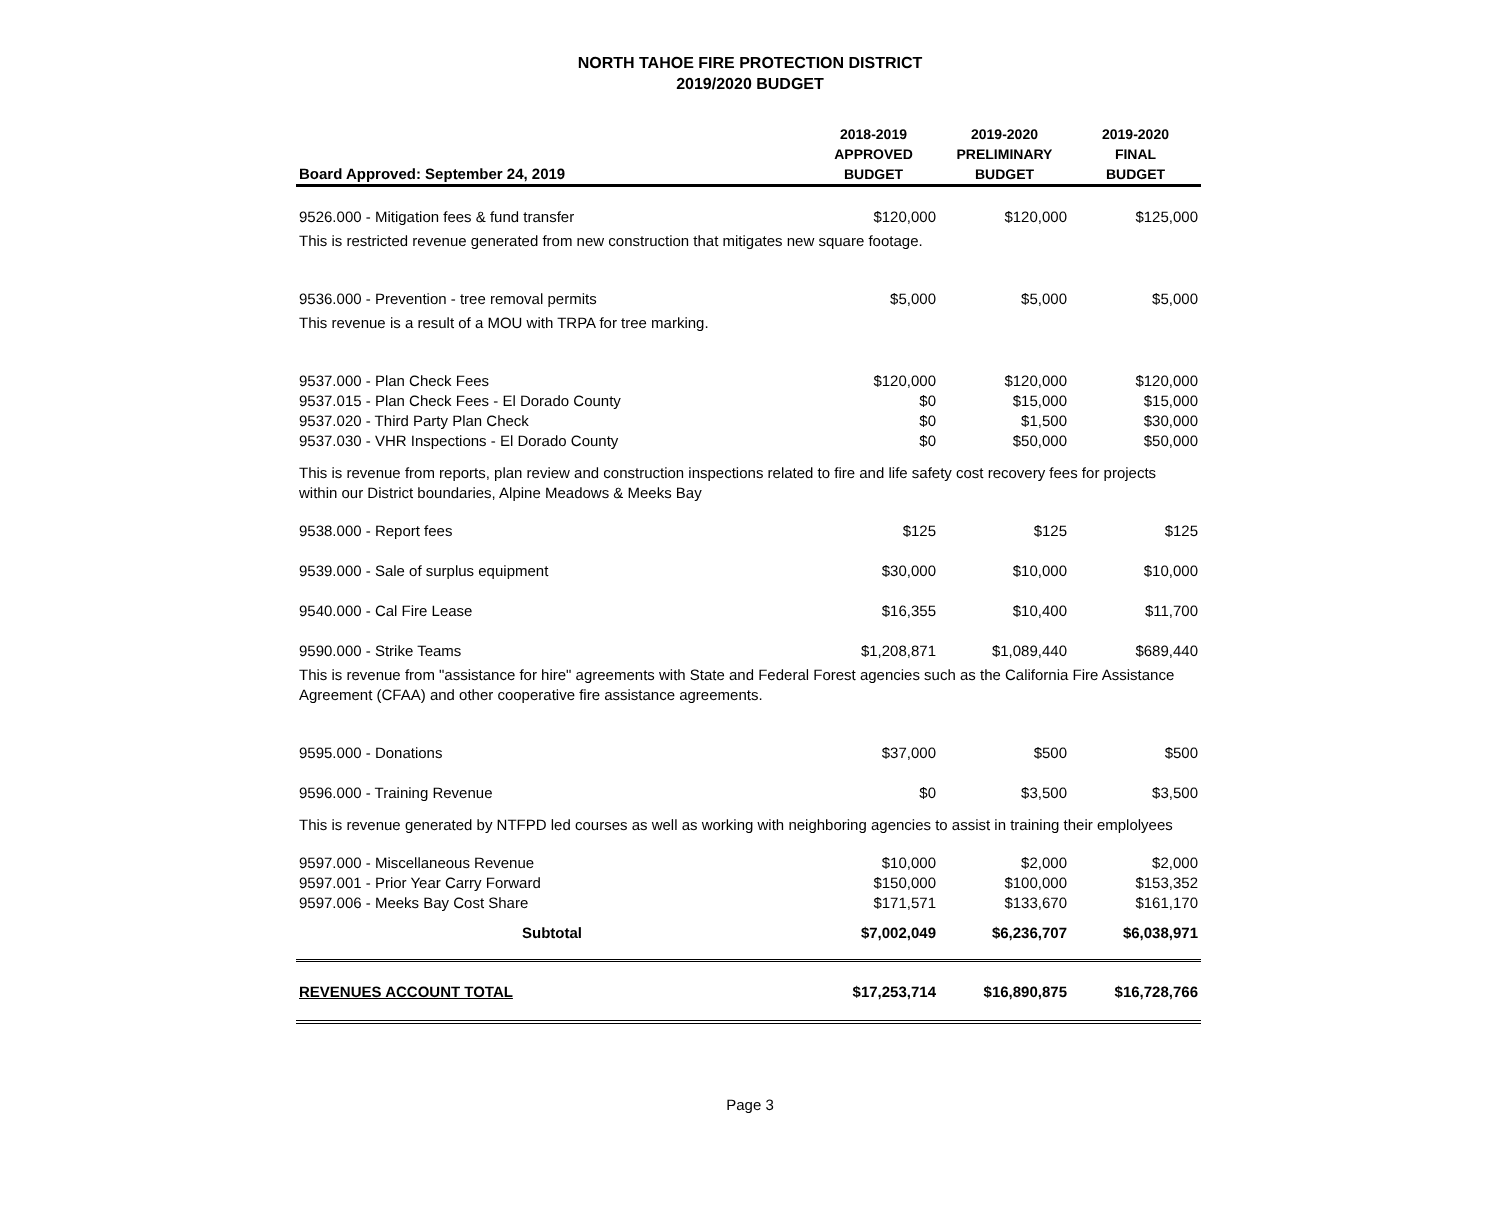NORTH TAHOE FIRE PROTECTION DISTRICT
2019/2020 BUDGET
| Board Approved: September 24, 2019 | 2018-2019 APPROVED BUDGET | 2019-2020 PRELIMINARY BUDGET | 2019-2020 FINAL BUDGET |
| --- | --- | --- | --- |
| 9526.000 - Mitigation fees & fund transfer | $120,000 | $120,000 | $125,000 |
| This is restricted revenue generated from new construction that mitigates new square footage. | | | |
| 9536.000 - Prevention - tree removal permits | $5,000 | $5,000 | $5,000 |
| This revenue is a result of a MOU with TRPA for tree marking. | | | |
| 9537.000 - Plan Check Fees | $120,000 | $120,000 | $120,000 |
| 9537.015 - Plan Check Fees - El Dorado County | $0 | $15,000 | $15,000 |
| 9537.020 - Third Party Plan Check | $0 | $1,500 | $30,000 |
| 9537.030 - VHR Inspections - El Dorado County | $0 | $50,000 | $50,000 |
| This is revenue from reports, plan review and construction inspections related to fire and life safety cost recovery fees for projects within our District boundaries, Alpine Meadows & Meeks Bay | | | |
| 9538.000 - Report fees | $125 | $125 | $125 |
| 9539.000 - Sale of surplus equipment | $30,000 | $10,000 | $10,000 |
| 9540.000 - Cal Fire Lease | $16,355 | $10,400 | $11,700 |
| 9590.000 - Strike Teams | $1,208,871 | $1,089,440 | $689,440 |
| This is revenue from "assistance for hire" agreements with State and Federal Forest agencies such as the California Fire Assistance Agreement (CFAA) and other cooperative fire assistance agreements. | | | |
| 9595.000 - Donations | $37,000 | $500 | $500 |
| 9596.000 - Training Revenue | $0 | $3,500 | $3,500 |
| This is revenue generated by NTFPD led courses as well as working with neighboring agencies to assist in training their emplolyees | | | |
| 9597.000 - Miscellaneous Revenue | $10,000 | $2,000 | $2,000 |
| 9597.001 - Prior Year Carry Forward | $150,000 | $100,000 | $153,352 |
| 9597.006 - Meeks Bay Cost Share | $171,571 | $133,670 | $161,170 |
| Subtotal | $7,002,049 | $6,236,707 | $6,038,971 |
| REVENUES ACCOUNT TOTAL | $17,253,714 | $16,890,875 | $16,728,766 |
Page 3